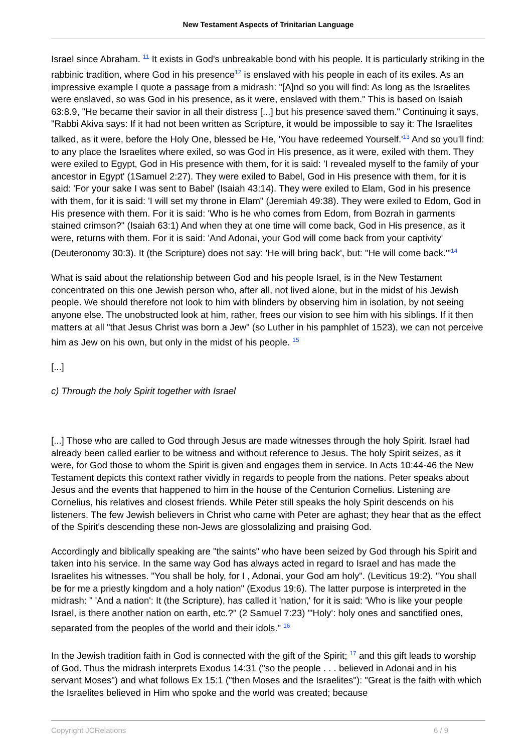New Testament Aspects of Trinitarian Language
Israel since Abraham. <sup>11</sup> It exists in God's unbreakable bond with his people. It is particularly striking in the rabbinic tradition, where God in his presence<sup>12</sup> is enslaved with his people in each of its exiles. As an impressive example I quote a passage from a midrash: "[A]nd so you will find: As long as the Israelites were enslaved, so was God in his presence, as it were, enslaved with them." This is based on Isaiah 63:8.9, "He became their savior in all their distress [...] but his presence saved them." Continuing it says, "Rabbi Akiva says: If it had not been written as Scripture, it would be impossible to say it: The Israelites talked, as it were, before the Holy One, blessed be He, 'You have redeemed Yourself.'<sup>13</sup> And so you'll find: to any place the Israelites where exiled, so was God in His presence, as it were, exiled with them. They were exiled to Egypt, God in His presence with them, for it is said: 'I revealed myself to the family of your ancestor in Egypt' (1Samuel 2:27). They were exiled to Babel, God in His presence with them, for it is said: 'For your sake I was sent to Babel' (Isaiah 43:14). They were exiled to Elam, God in his presence with them, for it is said: 'I will set my throne in Elam" (Jeremiah 49:38). They were exiled to Edom, God in His presence with them. For it is said: 'Who is he who comes from Edom, from Bozrah in garments stained crimson?" (Isaiah 63:1) And when they at one time will come back, God in His presence, as it were, returns with them. For it is said: 'And Adonai, your God will come back from your captivity' (Deuteronomy 30:3). It (the Scripture) does not say: 'He will bring back', but: "He will come back.'"<sup>14</sup>
What is said about the relationship between God and his people Israel, is in the New Testament concentrated on this one Jewish person who, after all, not lived alone, but in the midst of his Jewish people. We should therefore not look to him with blinders by observing him in isolation, by not seeing anyone else. The unobstructed look at him, rather, frees our vision to see him with his siblings. If it then matters at all "that Jesus Christ was born a Jew" (so Luther in his pamphlet of 1523), we can not perceive him as Jew on his own, but only in the midst of his people. <sup>15</sup>
[...]
c) Through the holy Spirit together with Israel
[...] Those who are called to God through Jesus are made witnesses through the holy Spirit. Israel had already been called earlier to be witness and without reference to Jesus. The holy Spirit seizes, as it were, for God those to whom the Spirit is given and engages them in service. In Acts 10:44-46 the New Testament depicts this context rather vividly in regards to people from the nations. Peter speaks about Jesus and the events that happened to him in the house of the Centurion Cornelius. Listening are Cornelius, his relatives and closest friends. While Peter still speaks the holy Spirit descends on his listeners. The few Jewish believers in Christ who came with Peter are aghast; they hear that as the effect of the Spirit's descending these non-Jews are glossolalizing and praising God.
Accordingly and biblically speaking are "the saints" who have been seized by God through his Spirit and taken into his service. In the same way God has always acted in regard to Israel and has made the Israelites his witnesses. "You shall be holy, for I , Adonai, your God am holy". (Leviticus 19:2). "You shall be for me a priestly kingdom and a holy nation" (Exodus 19:6). The latter purpose is interpreted in the midrash: " 'And a nation': It (the Scripture), has called it 'nation,' for it is said: 'Who is like your people Israel, is there another nation on earth, etc.?" (2 Samuel 7:23) "'Holy': holy ones and sanctified ones, separated from the peoples of the world and their idols." <sup>16</sup>
In the Jewish tradition faith in God is connected with the gift of the Spirit; <sup>17</sup> and this gift leads to worship of God. Thus the midrash interprets Exodus 14:31 ("so the people . . . believed in Adonai and in his servant Moses") and what follows Ex 15:1 ("then Moses and the Israelites"): "Great is the faith with which the Israelites believed in Him who spoke and the world was created; because
Copyright JCRelations 6 / 9